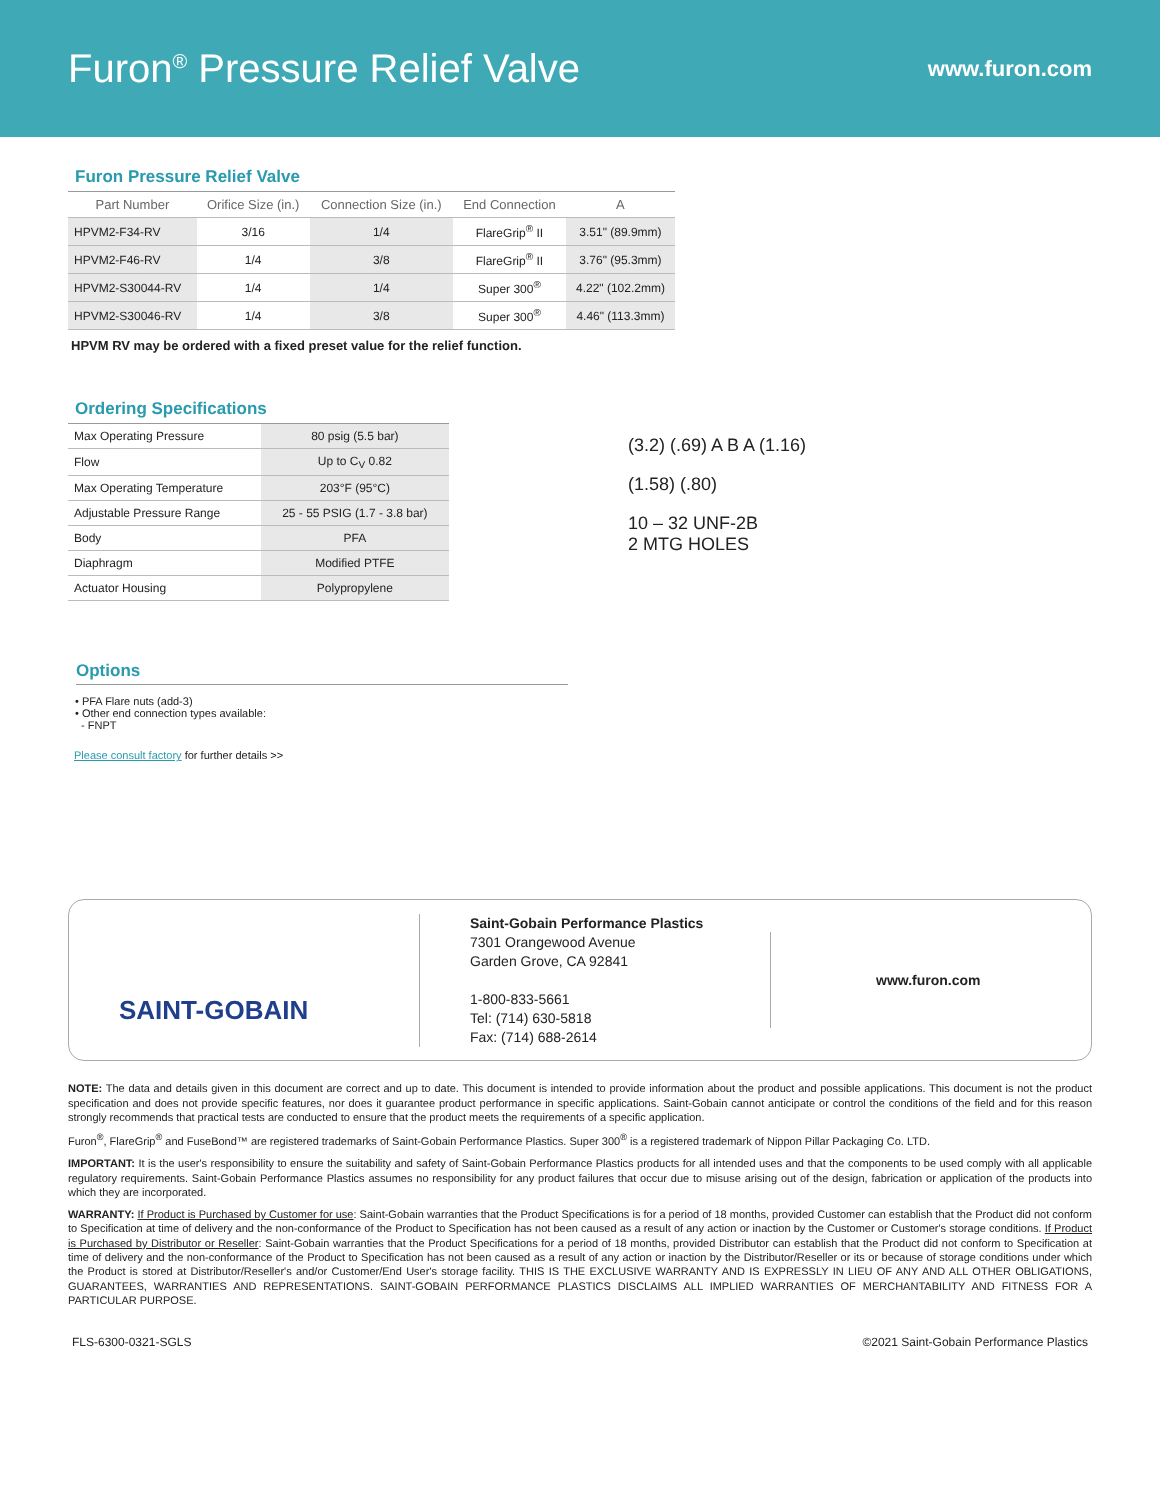Furon<sup>®</sup> Pressure Relief Valve
www.furon.com
Furon Pressure Relief Valve
| Part Number | Orifice Size (in.) | Connection Size (in.) | End Connection | A |
| --- | --- | --- | --- | --- |
| HPVM2-F34-RV | 3/16 | 1/4 | FlareGrip<sup>®</sup> II | 3.51" (89.9mm) |
| HPVM2-F46-RV | 1/4 | 3/8 | FlareGrip<sup>®</sup> II | 3.76" (95.3mm) |
| HPVM2-S30044-RV | 1/4 | 1/4 | Super 300<sup>®</sup> | 4.22" (102.2mm) |
| HPVM2-S30046-RV | 1/4 | 3/8 | Super 300<sup>®</sup> | 4.46" (113.3mm) |
HPVM RV may be ordered with a fixed preset value for the relief function.
Ordering Specifications
| Max Operating Pressure | 80 psig (5.5 bar) |
| Flow | Up to C<sub>V</sub> 0.82 |
| Max Operating Temperature | 203°F (95°C) |
| Adjustable Pressure Range | 25 - 55 PSIG (1.7 - 3.8 bar) |
| Body | PFA |
| Diaphragm | Modified PTFE |
| Actuator Housing | Polypropylene |
Options
• PFA Flare nuts (add-3)
• Other end connection types available:
- FNPT
Please consult factory for further details >>
(3.2) (.69) A B A (1.16)
(1.58) (.80)
10 – 32 UNF-2B
2 MTG HOLES
SAINT-GOBAIN
Saint-Gobain Performance Plastics
7301 Orangewood Avenue
Garden Grove, CA 92841
1-800-833-5661
Tel: (714) 630-5818
Fax: (714) 688-2614
www.furon.com
NOTE: The data and details given in this document are correct and up to date. This document is intended to provide information about the product and possible applications. This document is not the product specification and does not provide specific features, nor does it guarantee product performance in specific applications. Saint-Gobain cannot anticipate or control the conditions of the field and for this reason strongly recommends that practical tests are conducted to ensure that the product meets the requirements of a specific application.
Furon<sup>®</sup>, FlareGrip<sup>®</sup> and FuseBond™ are registered trademarks of Saint-Gobain Performance Plastics. Super 300<sup>®</sup> is a registered trademark of Nippon Pillar Packaging Co. LTD.
IMPORTANT: It is the user's responsibility to ensure the suitability and safety of Saint-Gobain Performance Plastics products for all intended uses and that the components to be used comply with all applicable regulatory requirements. Saint-Gobain Performance Plastics assumes no responsibility for any product failures that occur due to misuse arising out of the design, fabrication or application of the products into which they are incorporated.
WARRANTY: If Product is Purchased by Customer for use: Saint-Gobain warranties that the Product Specifications is for a period of 18 months, provided Customer can establish that the Product did not conform to Specification at time of delivery and the non-conformance of the Product to Specification has not been caused as a result of any action or inaction by the Customer or Customer's storage conditions. If Product is Purchased by Distributor or Reseller: Saint-Gobain warranties that the Product Specifications for a period of 18 months, provided Distributor can establish that the Product did not conform to Specification at time of delivery and the non-conformance of the Product to Specification has not been caused as a result of any action or inaction by the Distributor/Reseller or its or because of storage conditions under which the Product is stored at Distributor/Reseller's and/or Customer/End User's storage facility. THIS IS THE EXCLUSIVE WARRANTY AND IS EXPRESSLY IN LIEU OF ANY AND ALL OTHER OBLIGATIONS, GUARANTEES, WARRANTIES AND REPRESENTATIONS. SAINT-GOBAIN PERFORMANCE PLASTICS DISCLAIMS ALL IMPLIED WARRANTIES OF MERCHANTABILITY AND FITNESS FOR A PARTICULAR PURPOSE.
FLS-6300-0321-SGLS ©2021 Saint-Gobain Performance Plastics